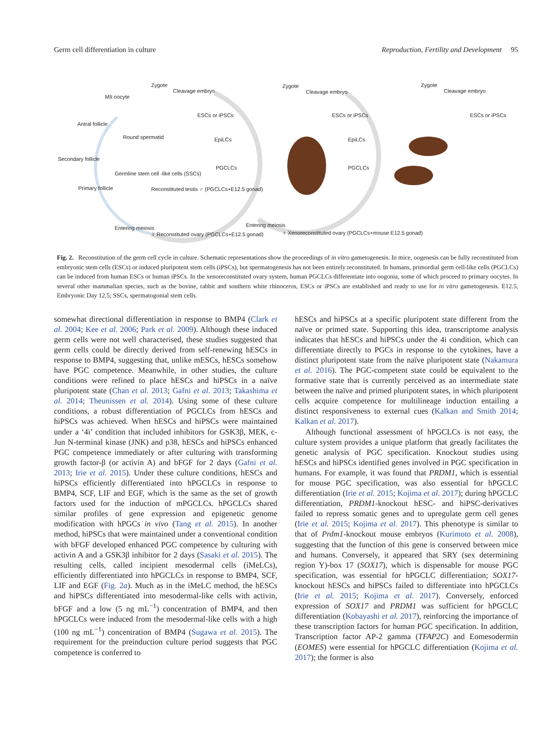Germ cell differentiation in culture Reproduction, Fertility and Development 95
Zygote
Cleavage embryo
MII oocyte
ESCs or iPSCs
Antral follicle
Round spermatid EpiLCs
Secondary follicle
PGCLCs
Germline stem cell -like cells (SSCs)
Primary follicle Reconstituted testis ♂ (PGCLCs+E12.5 gonad)
Entering meiosis
♀ Reconstituted ovary (PGCLCs+E12.5 gonad)
Zygote
Cleavage embryo
ESCs or iPSCs
EpiLCs
PGCLCs
Entering meiosis
♀ Xenoreconstituted ovary (PGCLCs+mouse E12.5 gonad)
Zygote
Cleavage embryo
ESCs or iPSCs
Fig. 2. Reconstitution of the germ cell cycle in culture. Schematic representations show the proceedings of in vitro gametogenesis. In mice, oogenesis can be fully reconstituted from embryonic stem cells (ESCs) or induced pluripotent stem cells (iPSCs), but spermatogenesis has not been entirely reconstituted. In humans, primordial germ cell-like cells (PGCLCs) can be induced from human ESCs or human iPSCs. In the xenoreconstituted ovary system, human PGCLCs differentiate into oogonia, some of which proceed to primary oocytes. In several other mammalian species, such as the bovine, rabbit and southern white rhinoceros, ESCs or iPSCs are established and ready to use for in vitro gametogenesis. E12.5, Embryonic Day 12.5; SSCs, spermatogonial stem cells.
somewhat directional differentiation in response to BMP4 (Clark et al. 2004; Kee et al. 2006; Park et al. 2009). Although these induced germ cells were not well characterised, these studies suggested that germ cells could be directly derived from self-renewing hESCs in response to BMP4, suggesting that, unlike mESCs, hESCs somehow have PGC competence. Meanwhile, in other studies, the culture conditions were refined to place hESCs and hiPSCs in a naïve pluripotent state (Chan et al. 2013; Gafni et al. 2013; Takashima et al. 2014; Theunissen et al. 2014). Using some of these culture conditions, a robust differentiation of PGCLCs from hESCs and hiPSCs was achieved. When hESCs and hiPSCs were maintained under a ‘4i’ condition that included inhibitors for GSK3β, MEK, c-Jun N-terminal kinase (JNK) and p38, hESCs and hiPSCs enhanced PGC competence immediately or after culturing with transforming growth factor-β (or activin A) and bFGF for 2 days (Gafni et al. 2013; Irie et al. 2015). Under these culture conditions, hESCs and hiPSCs efficiently differentiated into hPGCLCs in response to BMP4, SCF, LIF and EGF, which is the same as the set of growth factors used for the induction of mPGCLCs. hPGCLCs shared similar profiles of gene expression and epigenetic genome modification with hPGCs in vivo (Tang et al. 2015). In another method, hiPSCs that were maintained under a conventional condition with bFGF developed enhanced PGC competence by culturing with activin A and a GSK3β inhibitor for 2 days (Sasaki et al. 2015). The resulting cells, called incipient mesodermal cells (iMeLCs), efficiently differentiated into hPGCLCs in response to BMP4, SCF, LIF and EGF (Fig. 2a). Much as in the iMeLC method, the hESCs and hiPSCs differentiated into mesodermal-like cells with activin, bFGF and a low (5 ng mL<sup>−1</sup>) concentration of BMP4, and then hPGCLCs were induced from the mesodermal-like cells with a high (100 ng mL<sup>−1</sup>) concentration of BMP4 (Sugawa et al. 2015). The requirement for the preinduction culture period suggests that PGC competence is conferred to
hESCs and hiPSCs at a specific pluripotent state different from the naïve or primed state. Supporting this idea, transcriptome analysis indicates that hESCs and hiPSCs under the 4i condition, which can differentiate directly to PGCs in response to the cytokines, have a distinct pluripotent state from the naïve pluripotent state (Nakamura et al. 2016). The PGC-competent state could be equivalent to the formative state that is currently perceived as an intermediate state between the naïve and primed pluripotent states, in which pluripotent cells acquire competence for multilineage induction entailing a distinct responsiveness to external cues (Kalkan and Smith 2014; Kalkan et al. 2017).
Although functional assessment of hPGCLCs is not easy, the culture system provides a unique platform that greatly facilitates the genetic analysis of PGC specification. Knockout studies using hESCs and hiPSCs identified genes involved in PGC specification in humans. For example, it was found that PRDM1, which is essential for mouse PGC specification, was also essential for hPGCLC differentiation (Irie et al. 2015; Kojima et al. 2017); during hPGCLC differentiation, PRDM1-knockout hESC- and hiPSC-derivatives failed to repress somatic genes and to upregulate germ cell genes (Irie et al. 2015; Kojima et al. 2017). This phenotype is similar to that of Prdm1-knockout mouse embryos (Kurimoto et al. 2008), suggesting that the function of this gene is conserved between mice and humans. Conversely, it appeared that SRY (sex determining region Y)-box 17 (SOX17), which is dispensable for mouse PGC specification, was essential for hPGCLC differentiation; SOX17-knockout hESCs and hiPSCs failed to differentiate into hPGCLCs (Irie et al. 2015; Kojima et al. 2017). Conversely, enforced expression of SOX17 and PRDM1 was sufficient for hPGCLC differentiation (Kobayashi et al. 2017), reinforcing the importance of these transcription factors for human PGC specification. In addition, Transcription factor AP-2 gamma (TFAP2C) and Eomesodermin (EOMES) were essential for hPGCLC differentiation (Kojima et al. 2017); the former is also